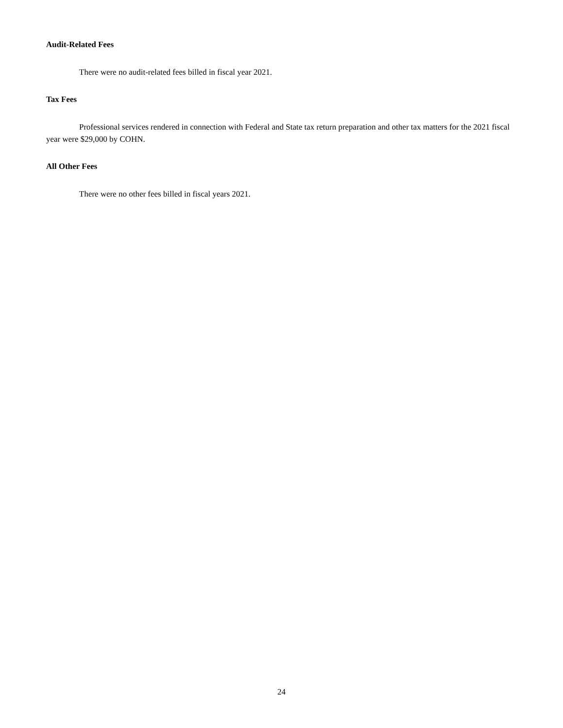Audit-Related Fees
There were no audit-related fees billed in fiscal year 2021.
Tax Fees
Professional services rendered in connection with Federal and State tax return preparation and other tax matters for the 2021 fiscal year were $29,000 by COHN.
All Other Fees
There were no other fees billed in fiscal years 2021.
24